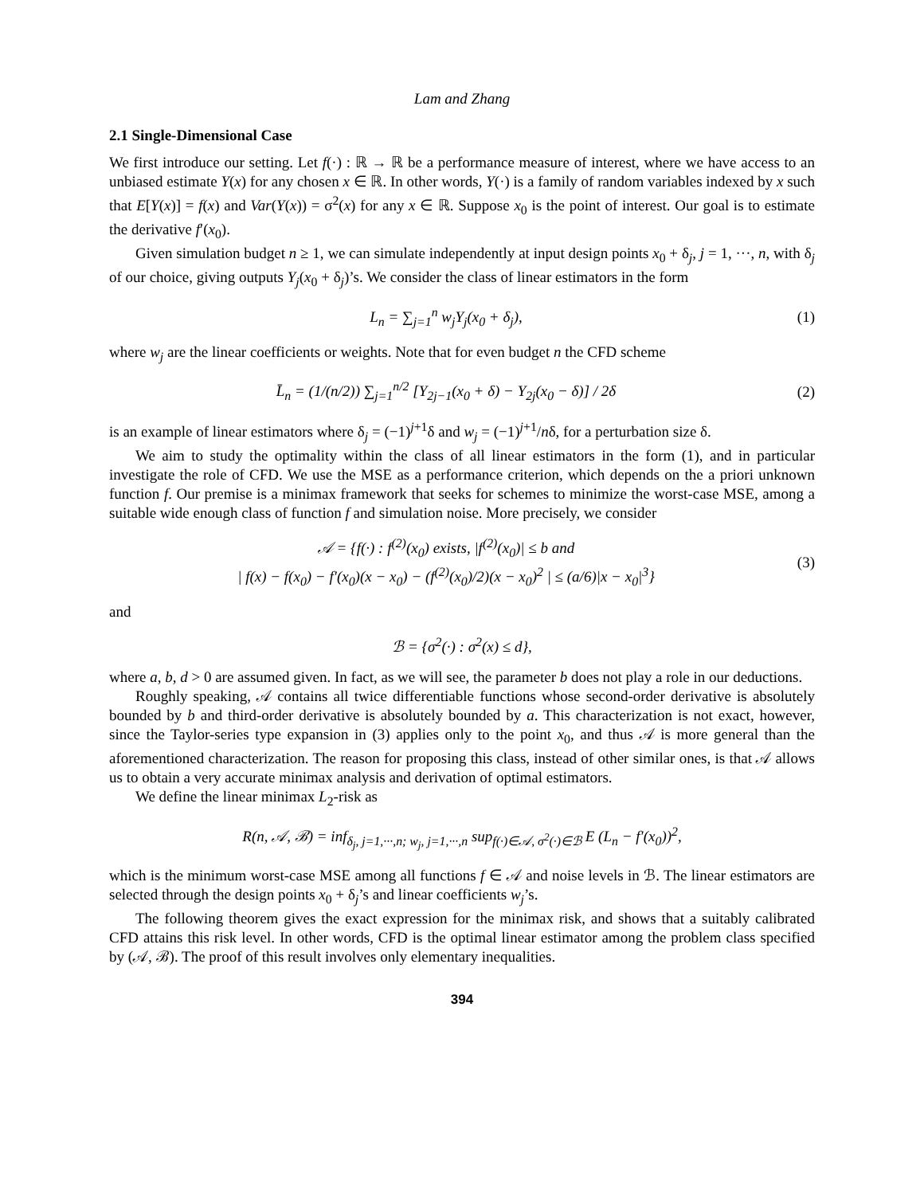Lam and Zhang
2.1 Single-Dimensional Case
We first introduce our setting. Let f(·) : ℝ → ℝ be a performance measure of interest, where we have access to an unbiased estimate Y(x) for any chosen x ∈ ℝ. In other words, Y(·) is a family of random variables indexed by x such that E[Y(x)] = f(x) and Var(Y(x)) = σ<sup>2</sup>(x) for any x ∈ ℝ. Suppose x<sub>0</sub> is the point of interest. Our goal is to estimate the derivative f′(x<sub>0</sub>).
Given simulation budget n ≥ 1, we can simulate independently at input design points x<sub>0</sub> + δ<sub>j</sub>, j = 1, ···, n, with δ<sub>j</sub> of our choice, giving outputs Y<sub>j</sub>(x<sub>0</sub> + δ<sub>j</sub>)’s. We consider the class of linear estimators in the form
L<sub>n</sub> = ∑<sub>j=1</sub><sup>n</sup> w<sub>j</sub>Y<sub>j</sub>(x<sub>0</sub> + δ<sub>j</sub>), (1)
where w<sub>j</sub> are the linear coefficients or weights. Note that for even budget n the CFD scheme
L̄<sub>n</sub> = (1/(n/2)) ∑<sub>j=1</sub><sup>n/2</sup> [Y<sub>2j−1</sub>(x<sub>0</sub> + δ) − Y<sub>2j</sub>(x<sub>0</sub> − δ)] / 2δ
(2)
is an example of linear estimators where δ<sub>j</sub> = (−1)<sup>j+1</sup>δ and w<sub>j</sub> = (−1)<sup>j+1</sup>/nδ, for a perturbation size δ.
We aim to study the optimality within the class of all linear estimators in the form (1), and in particular investigate the role of CFD. We use the MSE as a performance criterion, which depends on the a priori unknown function f. Our premise is a minimax framework that seeks for schemes to minimize the worst-case MSE, among a suitable wide enough class of function f and simulation noise. More precisely, we consider
𝒜 = {f(·) : f<sup>(2)</sup>(x<sub>0</sub>) exists, |f<sup>(2)</sup>(x<sub>0</sub>)| ≤ b and
| f(x) − f(x<sub>0</sub>) − f′(x<sub>0</sub>)(x − x<sub>0</sub>) − (f<sup>(2)</sup>(x<sub>0</sub>)/2)(x − x<sub>0</sub>)<sup>2</sup> | ≤ (a/6)|x − x<sub>0</sub>|<sup>3</sup>}
(3)
and
ℬ = {σ<sup>2</sup>(·) : σ<sup>2</sup>(x) ≤ d},
where a, b, d > 0 are assumed given. In fact, as we will see, the parameter b does not play a role in our deductions.
Roughly speaking, 𝒜 contains all twice differentiable functions whose second-order derivative is absolutely bounded by b and third-order derivative is absolutely bounded by a. This characterization is not exact, however, since the Taylor-series type expansion in (3) applies only to the point x<sub>0</sub>, and thus 𝒜 is more general than the aforementioned characterization. The reason for proposing this class, instead of other similar ones, is that 𝒜 allows us to obtain a very accurate minimax analysis and derivation of optimal estimators.
We define the linear minimax L<sub>2</sub>-risk as
R(n, 𝒜, ℬ) = inf<sub>δ<sub>j</sub>, j=1,···,n; w<sub>j</sub>, j=1,···,n</sub> sup<sub>f(·)∈𝒜, σ<sup>2</sup>(·)∈ℬ</sub> E (L<sub>n</sub> − f′(x<sub>0</sub>))<sup>2</sup>,
which is the minimum worst-case MSE among all functions f ∈ 𝒜 and noise levels in ℬ. The linear estimators are selected through the design points x<sub>0</sub> + δ<sub>j</sub>’s and linear coefficients w<sub>j</sub>’s.
The following theorem gives the exact expression for the minimax risk, and shows that a suitably calibrated CFD attains this risk level. In other words, CFD is the optimal linear estimator among the problem class specified by (𝒜, ℬ). The proof of this result involves only elementary inequalities.
394